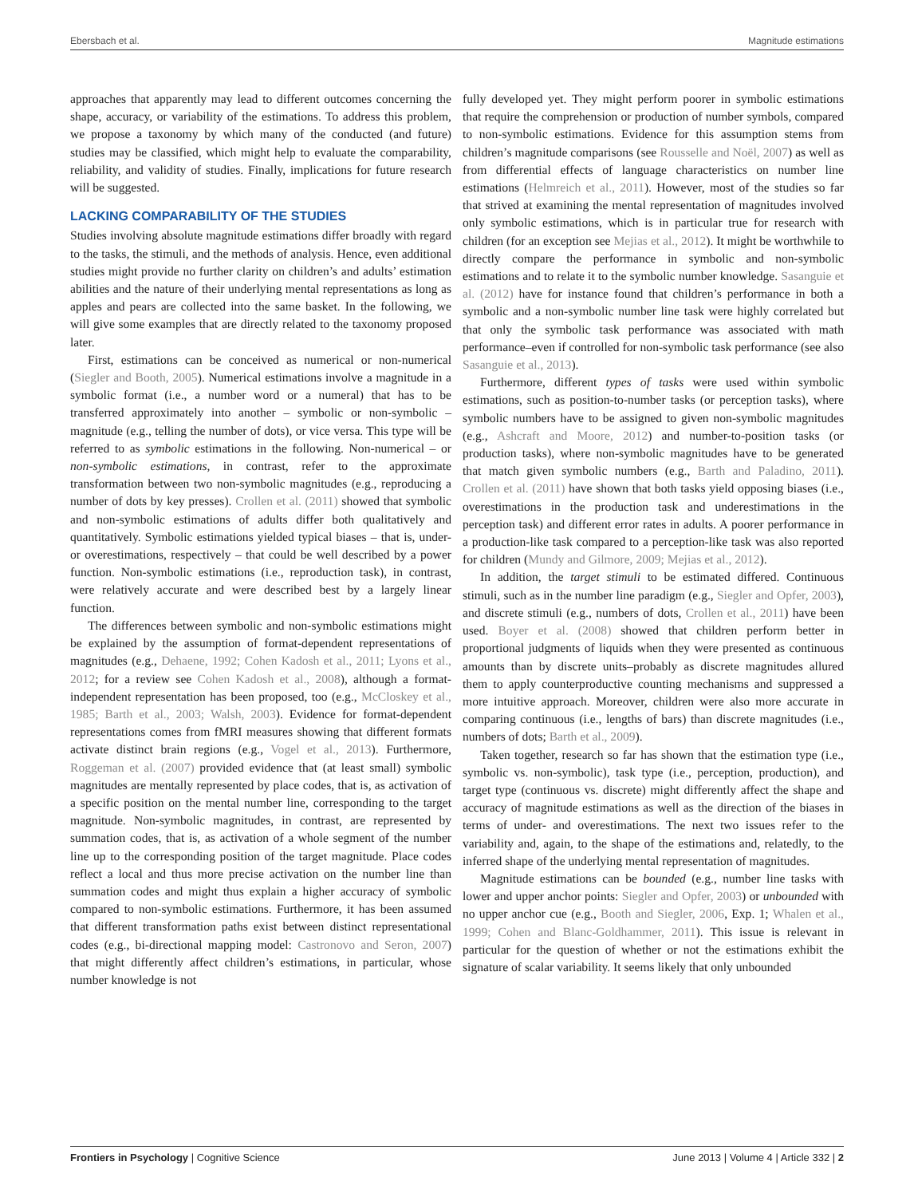Ebersbach et al. Magnitude estimations
approaches that apparently may lead to different outcomes concerning the shape, accuracy, or variability of the estimations. To address this problem, we propose a taxonomy by which many of the conducted (and future) studies may be classified, which might help to evaluate the comparability, reliability, and validity of studies. Finally, implications for future research will be suggested.
LACKING COMPARABILITY OF THE STUDIES
Studies involving absolute magnitude estimations differ broadly with regard to the tasks, the stimuli, and the methods of analysis. Hence, even additional studies might provide no further clarity on children’s and adults’ estimation abilities and the nature of their underlying mental representations as long as apples and pears are collected into the same basket. In the following, we will give some examples that are directly related to the taxonomy proposed later.
First, estimations can be conceived as numerical or non-numerical (Siegler and Booth, 2005). Numerical estimations involve a magnitude in a symbolic format (i.e., a number word or a numeral) that has to be transferred approximately into another – symbolic or non-symbolic – magnitude (e.g., telling the number of dots), or vice versa. This type will be referred to as symbolic estimations in the following. Non-numerical – or non-symbolic estimations, in contrast, refer to the approximate transformation between two non-symbolic magnitudes (e.g., reproducing a number of dots by key presses). Crollen et al. (2011) showed that symbolic and non-symbolic estimations of adults differ both qualitatively and quantitatively. Symbolic estimations yielded typical biases – that is, under- or overestimations, respectively – that could be well described by a power function. Non-symbolic estimations (i.e., reproduction task), in contrast, were relatively accurate and were described best by a largely linear function.
The differences between symbolic and non-symbolic estimations might be explained by the assumption of format-dependent representations of magnitudes (e.g., Dehaene, 1992; Cohen Kadosh et al., 2011; Lyons et al., 2012; for a review see Cohen Kadosh et al., 2008), although a format-independent representation has been proposed, too (e.g., McCloskey et al., 1985; Barth et al., 2003; Walsh, 2003). Evidence for format-dependent representations comes from fMRI measures showing that different formats activate distinct brain regions (e.g., Vogel et al., 2013). Furthermore, Roggeman et al. (2007) provided evidence that (at least small) symbolic magnitudes are mentally represented by place codes, that is, as activation of a specific position on the mental number line, corresponding to the target magnitude. Non-symbolic magnitudes, in contrast, are represented by summation codes, that is, as activation of a whole segment of the number line up to the corresponding position of the target magnitude. Place codes reflect a local and thus more precise activation on the number line than summation codes and might thus explain a higher accuracy of symbolic compared to non-symbolic estimations. Furthermore, it has been assumed that different transformation paths exist between distinct representational codes (e.g., bi-directional mapping model: Castronovo and Seron, 2007) that might differently affect children’s estimations, in particular, whose number knowledge is not
fully developed yet. They might perform poorer in symbolic estimations that require the comprehension or production of number symbols, compared to non-symbolic estimations. Evidence for this assumption stems from children’s magnitude comparisons (see Rousselle and Noël, 2007) as well as from differential effects of language characteristics on number line estimations (Helmreich et al., 2011). However, most of the studies so far that strived at examining the mental representation of magnitudes involved only symbolic estimations, which is in particular true for research with children (for an exception see Mejias et al., 2012). It might be worthwhile to directly compare the performance in symbolic and non-symbolic estimations and to relate it to the symbolic number knowledge. Sasanguie et al. (2012) have for instance found that children’s performance in both a symbolic and a non-symbolic number line task were highly correlated but that only the symbolic task performance was associated with math performance–even if controlled for non-symbolic task performance (see also Sasanguie et al., 2013).
Furthermore, different types of tasks were used within symbolic estimations, such as position-to-number tasks (or perception tasks), where symbolic numbers have to be assigned to given non-symbolic magnitudes (e.g., Ashcraft and Moore, 2012) and number-to-position tasks (or production tasks), where non-symbolic magnitudes have to be generated that match given symbolic numbers (e.g., Barth and Paladino, 2011). Crollen et al. (2011) have shown that both tasks yield opposing biases (i.e., overestimations in the production task and underestimations in the perception task) and different error rates in adults. A poorer performance in a production-like task compared to a perception-like task was also reported for children (Mundy and Gilmore, 2009; Mejias et al., 2012).
In addition, the target stimuli to be estimated differed. Continuous stimuli, such as in the number line paradigm (e.g., Siegler and Opfer, 2003), and discrete stimuli (e.g., numbers of dots, Crollen et al., 2011) have been used. Boyer et al. (2008) showed that children perform better in proportional judgments of liquids when they were presented as continuous amounts than by discrete units–probably as discrete magnitudes allured them to apply counterproductive counting mechanisms and suppressed a more intuitive approach. Moreover, children were also more accurate in comparing continuous (i.e., lengths of bars) than discrete magnitudes (i.e., numbers of dots; Barth et al., 2009).
Taken together, research so far has shown that the estimation type (i.e., symbolic vs. non-symbolic), task type (i.e., perception, production), and target type (continuous vs. discrete) might differently affect the shape and accuracy of magnitude estimations as well as the direction of the biases in terms of under- and overestimations. The next two issues refer to the variability and, again, to the shape of the estimations and, relatedly, to the inferred shape of the underlying mental representation of magnitudes.
Magnitude estimations can be bounded (e.g., number line tasks with lower and upper anchor points: Siegler and Opfer, 2003) or unbounded with no upper anchor cue (e.g., Booth and Siegler, 2006, Exp. 1; Whalen et al., 1999; Cohen and Blanc-Goldhammer, 2011). This issue is relevant in particular for the question of whether or not the estimations exhibit the signature of scalar variability. It seems likely that only unbounded
Frontiers in Psychology | Cognitive Science June 2013 | Volume 4 | Article 332 | 2